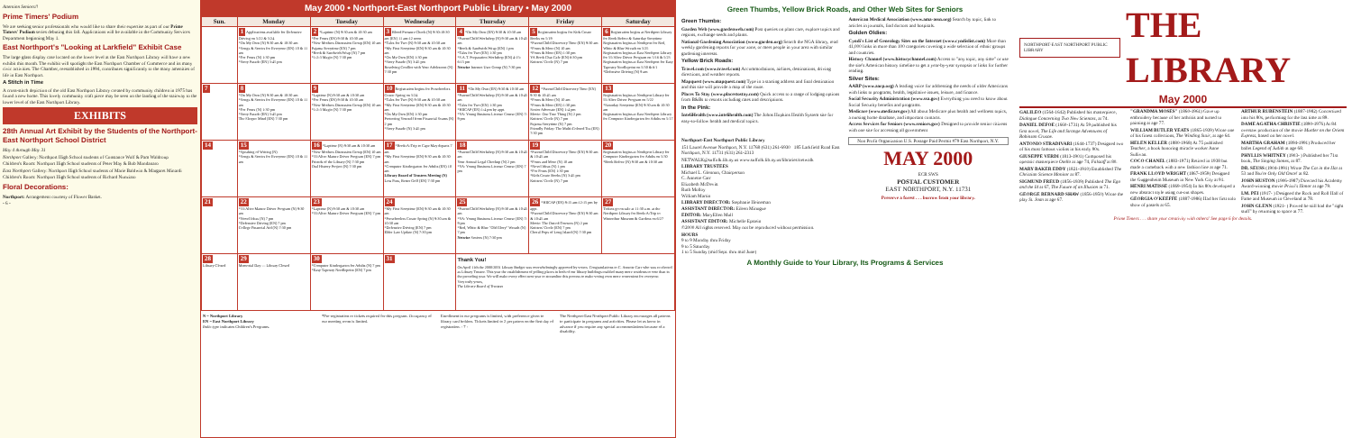Attention Seniors!!
Prime Timers' Podium
We are seeking senior professionals who would like to share their expertise as part of our Prime Timers' Podium series debuting this fall. Applications will be available in the Community Services Department beginning May 1.
East Northport's "Looking at Larkfield" Exhibit Case
The large glass display case located on the lower level at the East Northport Library will have a new exhibit this month. The exhibit will spotlight the East Northport Chamber of Commerce and its many civic activities. The Chamber, reestablished in 1994, contributes significantly to the many amenities of life in East Northport.
A Stitch in Time
A cross-stitch depiction of the old East Northport Library created by community children in 1975 has found a new home. This lovely community craft piece may be seen on the landing of the stairway to the lower level of the East Northport Library.
EXHIBITS
28th Annual Art Exhibit by the Students of the Northport-East Northport School District
May 4 through May 31
Northport Gallery: Northport High School students of Constance Wolf & Pam Waldroup
Children's Room: Northport High School students of Peter May & Bob Mondanaro
East Northport Gallery: Northport High School students of Marie Baldwin & Margaret Minardi
Children's Room: Northport High School students of Richard Nunziato
Floral Decorations:
Northport: Arrangement courtesy of Flower Basket.
- 6 -
May 2000 • Northport-East Northport Public Library • May 2000
| Sun. | Monday | Tuesday | Wednesday | Thursday | Friday | Saturday |
| --- | --- | --- | --- | --- | --- | --- |
| | 1 Applications available for Defensive Driving on 5/22 & 5/24 *On My Own (N) 9:30 am & 10:30 am *Songs & Stories for Everyone (EN) 10 & 11 am *For Fours (N) 1:30 pm *Story Parade (EN) 3:45 pm | 2 *Laptime (N) 9:30 am & 10:30 am *For Fours (EN) 9:30 & 10:30 am *New Mothers Discussion Group (EN) 10 am Pajama Storytime (EN) 7 pm *Book & Sandwich/Wrap (N) 7 pm *1-2-3 Magic (N) 7:30 pm | 3 Blood Pressure Check (N) 9:30-10:30 am (EN) 11 am-12 noon *Tales for Two (N) 9:30 am & 10:30 am *My First Storytime (EN) 9:30 am & 10:30 am *On My Own (EN) 1:30 pm *Story Parade (N) 3:45 pm Resolving Conflict with Your Adolescent (N) 7:30 pm | 4 *On My Own (EN) 9:30 & 10:30 am *Parent/Child Workshop (N) 9:30 am & 10:45 am *Book & Sandwich/Wrap (EN) 1 pm *Tales for Two (EN) 1:30 pm *S.A.T. Preparation Workshop (EN) 4:15-6:15 pm Netwise Internet User Group (N) 7:30 pm | 5 Registration begins for Kids Create Books on 5/19 *Parent/Child Discovery Time (EN) 9:30 am *Fours & More (N) 10 am *Fours & More (EN) 1:30 pm YA Book Chat Cafe (EN) 6:30 pm Knitters' Circle (N) 7 pm | 6 Registration begins at Northport Library for Book Before & Saturday Storytime Registration begins at Northport for Red, White & Blue Wreath on 5/25 Registration begins at East Northport Library for 55/Alive Driver Program on 5/16 & 5/23 Registration begins at East Northport for Easy Tapestry Needlepoint on 5/30 & 6/1 *Defensive Driving (N) 9 am |
| 7 | 8 *On My Own (N) 9:30 am & 10:30 am *Songs & Stories for Everyone (EN) 10 & 11 am *For Fours (N) 1:30 pm *Story Parade (EN) 3:45 pm The Sleeper Mind (EN) 7:30 pm | 9 *Laptime (N) 9:30 am & 10:30 am *For Fours (EN) 9:30 & 10:30 am *New Mothers Discussion Group (EN) 10 am *1-2-3 Magic (N) 7:30 pm | 10 Registration begins for Preschoolers Create Spring on 5/24 *Tales for Two (N) 9:30 am & 10:30 am *My First Storytime (EN) 9:30 am & 10:30 am *On My Own (EN) 1:30 pm Protecting Yourself from Financial Scams (N) 2 pm *Story Parade (N) 3:45 pm | 11 *On My Own (EN) 9:30 & 10:30 am *Parent/Child Workshop (N) 9:30 am & 10:45 am *Tales for Two (EN) 1:30 pm *HIICAP (EN) 1-4 pm by appt. *YA: Young Business License Course (EN) 7-9 pm | 12 *Parent/Child Discovery Time (EN) 9:30 & 10:45 am *Fours & More (N) 10 am *Fours & More (EN) 1:30 pm Senior Advocate (EN) 1-4 pm Movie: One True Thing (N) 2 pm Knitters' Circle (N) 7 pm Pajama Storytime (N) 7 pm Friendly Friday: The Multi-Colored Tea (EN) 7:30 pm | 13 Registration begins at Northport Library for 55/Alive Driver Program on 5/22 *Saturday Storytime (EN) 9:30 am & 10:30 am Registration begins at East Northport Library for Computer Kindergarten for Adults on 5/17 |
| 14 | 15 *Speaking of Writing (N) *Songs & Stories for Everyone (EN) 10 & 11 am | 16 *Laptime (N) 9:30 am & 10:30 am *New Mothers Discussion Group (EN) 10 am *55/Alive Mature Driver Program (EN) 7 pm Friends of the Library (N) 7:30 pm Oral History Project (N) 7:30 pm | 17 *Book-A-Trip to Cape May departs 7 am *My First Storytime (EN) 9:30 am & 10:30 am *Computer Kindergarten for Adults (EN) 10 am Library Board of Trustees Meeting (N) Less Fuss, Better Golf (EN) 7:30 pm | 18 *Parent/Child Workshop (N) 9:30 am & 10:45 am Your Annual Legal Checkup (N) 2 pm *YA: Young Business License Course (EN) 7 pm | 19 *Parent/Child Discovery Time (EN) 9:30 am & 10:45 am *Fours and More (N) 10 am *Novel Ideas (N) 1 pm *For Fours (EN) 1:30 pm *Kids Create Books (N) 3:45 pm Knitters' Circle (N) 7 pm | 20 Registration begins at Northport Library for Computer Kindergarten for Adults on 5/30 *Book Before (N) 9:30 am & 10:30 am |
| 21 | 22 *55/Alive Mature Driver Program (N) 9:30 am *Novel Ideas (N) 7 pm *Defensive Driving (EN) 7 pm College Financial Aid (N) 7:30 pm | 23 *Laptime (N) 9:30 am & 10:30 am *55/Alive Mature Driver Program (EN) 7 pm | 24 *My First Storytime (EN) 9:30 am & 10:30 am *Preschoolers Create Spring (N) 9:30 am & 10:30 am *Defensive Driving (EN) 7 pm Elder Law Update (N) 7:30 pm | 25 *Parent/Child Workshop (N) 9:30 am & 10:45 am *YA: Young Business License Course (EN) 7-9 pm *Red, White & Blue "Old Glory" Wreath (N) 7 pm Netwise Seniors (N) 7:30 pm | 26 *HIICAP (EN) 9:15 am-12:15 pm by appt. *Parent/Child Discovery Time (EN) 9:30 am & 10:45 am Movie: The Out-of-Towners (N) 2 pm Knitters' Circle (EN) 7 pm Choral Pops of Long Island (N) 7:30 pm | 27 Tickets go on sale at 11:30 a.m. at the Northport Library for Book-A-Trip to Winterthur Museum & Gardens on 6/27 |
| 28 Library Closed | 29 Memorial Day — Library Closed | 30 *Computer Kindergarten for Adults (N) 7 pm *Easy Tapestry Needlepoint (EN) 7 pm | 31 | Thank You! On April 11th the 2000/2001 Library Budget was overwhelmingly approved by voters. Congratulations to C. Annette Carr who was re-elected as Library Trustee. This year the establishment of polling places in both of our library buildings enabled many more residents to vote than in the preceding year. We will make every effort next year to streamline this process to make voting even more convenient for everyone. Very truly yours, The Library Board of Trustees | | |
N = Northport Library
EN = East Northport Library
Italic type indicates Children's Programs.
*Pre-registration or tickets required for this program. Occupancy of our meeting room is limited.
Enrollment in our programs is limited, with preference given to library card holders. Tickets limited to 2 per patron on the first day of registration. - 7 -
The Northport-East Northport Public Library encourages all patrons to participate in programs and activities. Please let us know in advance if you require any special accommodations because of a disability.
Green Thumbs, Yellow Brick Roads, and Other Web Sites for Seniors
Green Thumbs:
Garden Web (www.gardenweb.com) Post queries on plant care, explore topics and regions, exchange seeds and plants.
National Gardening Association (www.garden.org) Search the NGA library, read weekly gardening reports for your zone, or meet people in your area with similar gardening interests.
Yellow Brick Roads:
Travel.com (www.travel.com) Accommodations, airlines, destinations, driving directions, and weather reports.
Mapquest (www.mapquest.com) Type in a starting address and final destination and this site will provide a map of the route.
Places To Stay (www.placestostay.com) Quick access to a range of lodging options from B&Bs to resorts including rates and descriptions.
In the Pink:
InteliHealth (www.intelihealth.com) The Johns Hopkins Health System site for easy-to-follow health and medical topics.
American Medical Association (www.ama-assn.org) Search by topic, link to articles in journals, find doctors and hospitals.
Golden Oldies:
Cyndi's List of Genealogy Sites on the Internet (www.cyndislist.com) More than 41,000 links in more than 100 categories covering a wide selection of ethnic groups and countries.
History Channel (www.historychannel.com) Access to "any topic, any time" or use the site's American history timeline to get a year-by-year synopsis or links for further reading.
Silver Sites:
AARP (www.aarp.org) A leading voice for addressing the needs of older Americans with links to programs, health, legislative issues, leisure, and finance.
Social Security Administration (www.ssa.gov) Everything you need to know about Social Security benefits and programs.
Medicare (www.medicare.gov) All about Medicare plus health and wellness topics, a nursing home database, and important contacts.
Access Services for Seniors (www.seniors.gov) Designed to provide senior citizens with one site for accessing all government
Northport-East Northport Public Library
151 Laurel Avenue Northport, N.Y. 11768 (631) 261-6930 185 Larkfield Road East Northport, N.Y. 11731 (631) 261-2313
NETWALK@suffolk.lib.ny.us www.suffolk.lib.ny.us/libraries/netwalk
LIBRARY TRUSTEES
Michael L. Glennon, Chairperson
C. Annette Carr
Elizabeth McDevitt
Ruth Molloy
William Martin
LIBRARY DIRECTOR: Stephanie Heineman
ASSISTANT DIRECTOR: Eileen Minogue
EDITOR: MaryEllen Mull
ASSISTANT EDITOR: Michelle Epstein
©2000 All rights reserved. May not be reproduced without permission.
HOURS
9 to 9 Monday thru Friday
9 to 5 Saturday
1 to 5 Sunday (mid Sept. thru mid June)
Non Profit Organization U.S. Postage Paid Permit #79 East Northport, N.Y.
MAY 2000
ECR SWS
POSTAL CUSTOMER
EAST NORTHPORT, N.Y. 11731
Preserve a forest . . . borrow from your library.
A Monthly Guide to Your Library, Its Programs & Services
NORTHPORT-EAST NORTHPORT PUBLIC LIBRARY THE LIBRARY
May 2000
GALILEO (1564-1642) Published his masterpiece, Dialogue Concerning Two New Sciences, at 74.
DANIEL DEFOE (1660-1731) At 59 published his first novel, The Life and Strange Adventures of Robinson Crusoe.
ANTONIO STRADIVARI (1644-1737) Designed two of his most famous violins in his early 90s.
GIUSEPPE VERDI (1813-1901) Composed his operatic masterpiece Otello at age 74, Falstaff at 80.
MARY BAKER EDDY (1821-1910) Established The Christian Science Monitor at 87.
SIGMUND FREUD (1856-1939) Published The Ego and the Id at 67, The Future of an Illusion at 71.
GEORGE BERNARD SHAW (1856-1950) Wrote the play St. Joan at age 67.
"GRANDMA MOSES" (1860-1961) Gave up embroidery because of her arthritis and turned to painting at age 77.
WILLIAM BUTLER YEATS (1865-1939) Wrote one of his finest collections, The Winding Stair, at age 64.
HELEN KELLER (1880-1968) At 75 published Teacher, a book honoring miracle worker Anne Sullivan.
COCO CHANEL (1883-1971) Retired in 1938 but made a comeback with a new fashion line at age 71.
FRANK LLOYD WRIGHT (1867-1959) Designed the Guggenheim Museum in New York City at 91.
HENRI MATISSE (1869-1954) In his 80s developed a new abstract style using cut-out shapes.
GEORGIA O'KEEFFE (1887-1986) Had her first solo show of pastels at 65.
ARTHUR RUBENSTEIN (1887-1982) Concertized into his 80s, performing for the last time at 89.
DAME AGATHA CHRISTIE (1890-1976) At 84 oversaw production of the movie Murder on the Orient Express, based on her novel.
MARTHA GRAHAM (1894-1991) Produced her ballet Legend of Judith at age 68.
PHYLLIS WHITNEY (1903- ) Published her 71st book, The Singing Stones, at 87.
DR. SEUSS (1904-1991) Wrote The Cat in the Hat at 53 and You're Only Old Once! at 82.
JOHN HUSTON (1906-1987) Directed his Academy Award-winning movie Prizzi's Honor at age 79.
I.M. PEI (1917- ) Designed the Rock and Roll Hall of Fame and Museum in Cleveland at 78.
JOHN GLENN (1921- ) Proved he still had the "right stuff" by returning to space at 77.
Prime Timers . . . share your creativity with others! See page 6 for details.